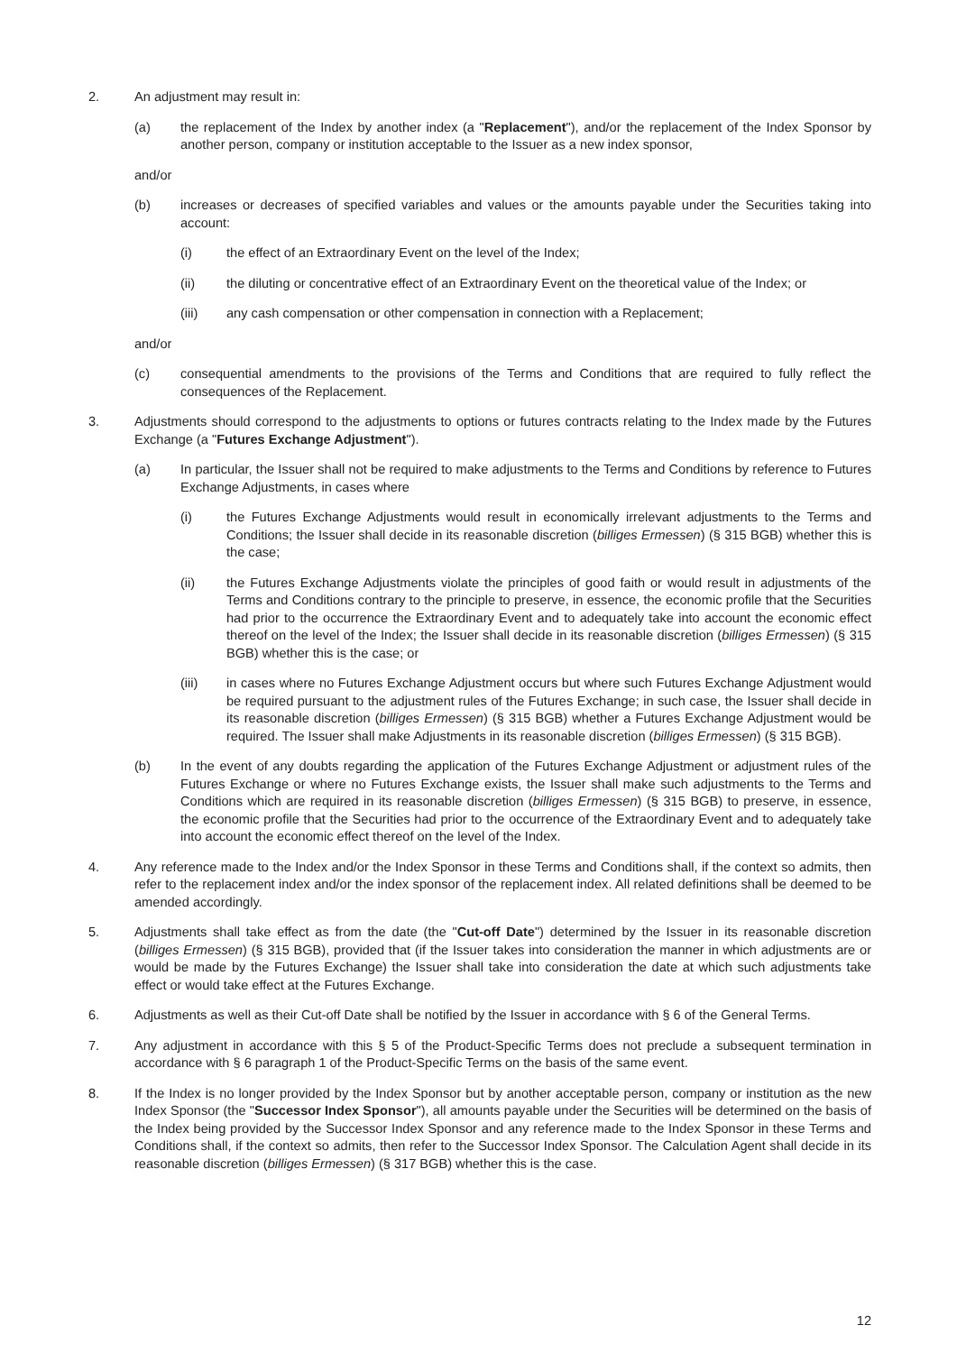2. An adjustment may result in:
(a) the replacement of the Index by another index (a "Replacement"), and/or the replacement of the Index Sponsor by another person, company or institution acceptable to the Issuer as a new index sponsor,
and/or
(b) increases or decreases of specified variables and values or the amounts payable under the Securities taking into account:
(i) the effect of an Extraordinary Event on the level of the Index;
(ii) the diluting or concentrative effect of an Extraordinary Event on the theoretical value of the Index; or
(iii) any cash compensation or other compensation in connection with a Replacement;
and/or
(c) consequential amendments to the provisions of the Terms and Conditions that are required to fully reflect the consequences of the Replacement.
3. Adjustments should correspond to the adjustments to options or futures contracts relating to the Index made by the Futures Exchange (a "Futures Exchange Adjustment").
(a) In particular, the Issuer shall not be required to make adjustments to the Terms and Conditions by reference to Futures Exchange Adjustments, in cases where
(i) the Futures Exchange Adjustments would result in economically irrelevant adjustments to the Terms and Conditions; the Issuer shall decide in its reasonable discretion (billiges Ermessen) (§ 315 BGB) whether this is the case;
(ii) the Futures Exchange Adjustments violate the principles of good faith or would result in adjustments of the Terms and Conditions contrary to the principle to preserve, in essence, the economic profile that the Securities had prior to the occurrence the Extraordinary Event and to adequately take into account the economic effect thereof on the level of the Index; the Issuer shall decide in its reasonable discretion (billiges Ermessen) (§ 315 BGB) whether this is the case; or
(iii) in cases where no Futures Exchange Adjustment occurs but where such Futures Exchange Adjustment would be required pursuant to the adjustment rules of the Futures Exchange; in such case, the Issuer shall decide in its reasonable discretion (billiges Ermessen) (§ 315 BGB) whether a Futures Exchange Adjustment would be required. The Issuer shall make Adjustments in its reasonable discretion (billiges Ermessen) (§ 315 BGB).
(b) In the event of any doubts regarding the application of the Futures Exchange Adjustment or adjustment rules of the Futures Exchange or where no Futures Exchange exists, the Issuer shall make such adjustments to the Terms and Conditions which are required in its reasonable discretion (billiges Ermessen) (§ 315 BGB) to preserve, in essence, the economic profile that the Securities had prior to the occurrence of the Extraordinary Event and to adequately take into account the economic effect thereof on the level of the Index.
4. Any reference made to the Index and/or the Index Sponsor in these Terms and Conditions shall, if the context so admits, then refer to the replacement index and/or the index sponsor of the replacement index. All related definitions shall be deemed to be amended accordingly.
5. Adjustments shall take effect as from the date (the "Cut-off Date") determined by the Issuer in its reasonable discretion (billiges Ermessen) (§ 315 BGB), provided that (if the Issuer takes into consideration the manner in which adjustments are or would be made by the Futures Exchange) the Issuer shall take into consideration the date at which such adjustments take effect or would take effect at the Futures Exchange.
6. Adjustments as well as their Cut-off Date shall be notified by the Issuer in accordance with § 6 of the General Terms.
7. Any adjustment in accordance with this § 5 of the Product-Specific Terms does not preclude a subsequent termination in accordance with § 6 paragraph 1 of the Product-Specific Terms on the basis of the same event.
8. If the Index is no longer provided by the Index Sponsor but by another acceptable person, company or institution as the new Index Sponsor (the "Successor Index Sponsor"), all amounts payable under the Securities will be determined on the basis of the Index being provided by the Successor Index Sponsor and any reference made to the Index Sponsor in these Terms and Conditions shall, if the context so admits, then refer to the Successor Index Sponsor. The Calculation Agent shall decide in its reasonable discretion (billiges Ermessen) (§ 317 BGB) whether this is the case.
12